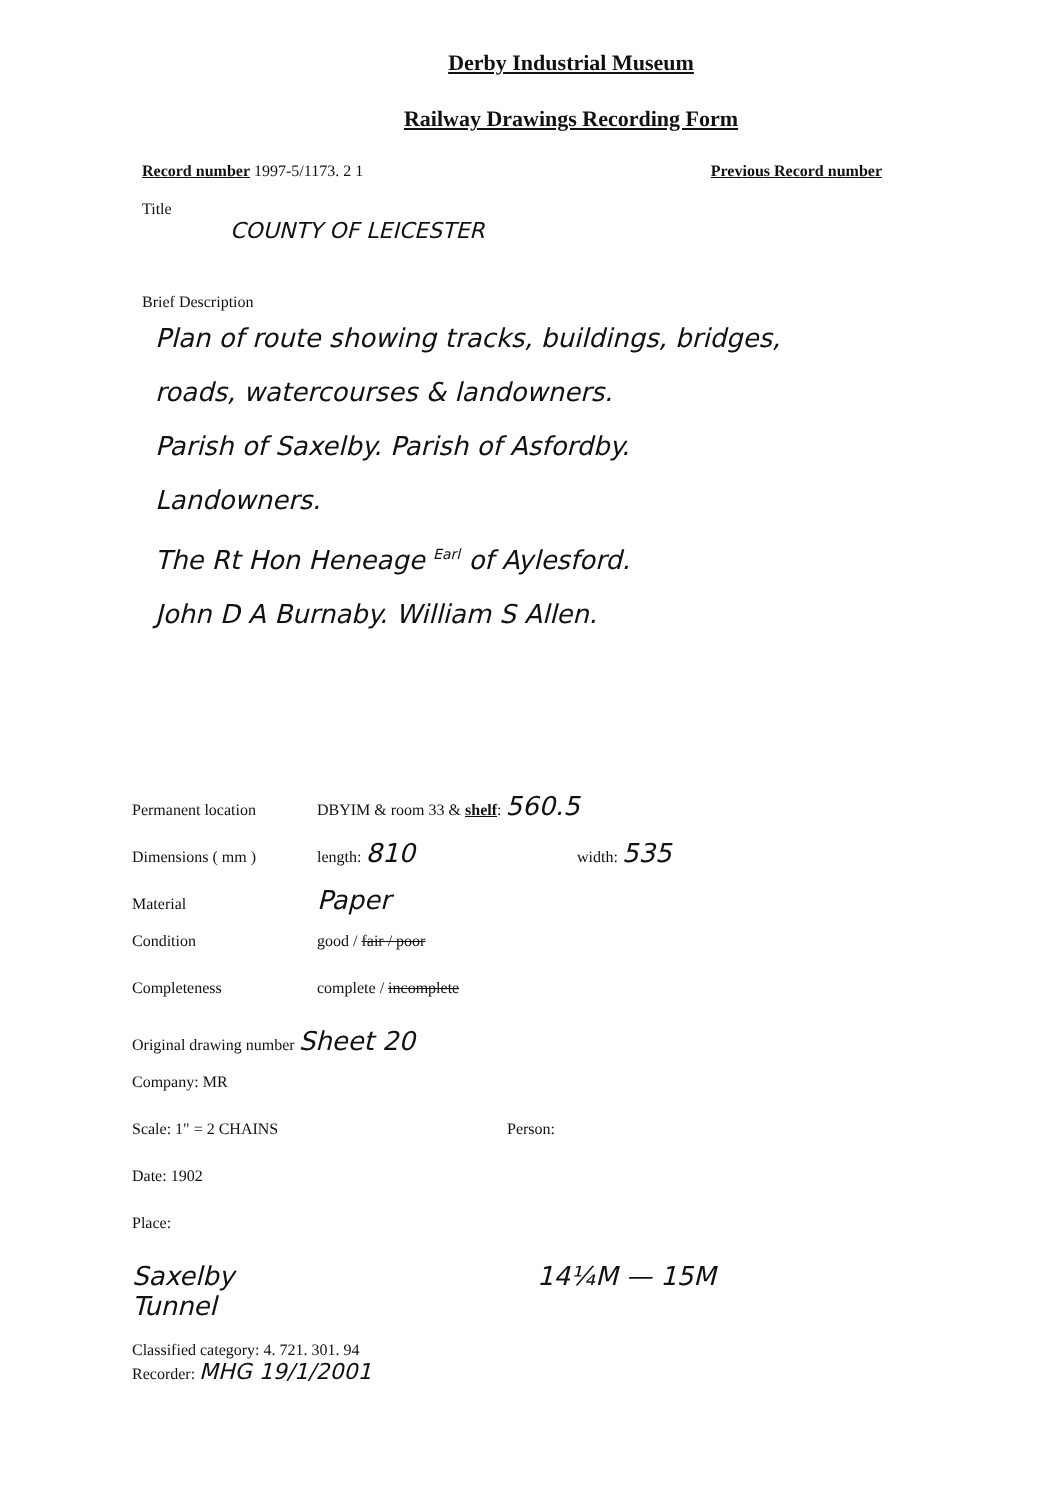Derby Industrial Museum
Railway Drawings Recording Form
Record number 1997-5/1173. 2 1 Previous Record number
Title
COUNTY OF LEICESTER
Brief Description
Plan of route showing tracks, buildings, bridges,
roads, watercourses & landowners.
Parish of Saxelby. Parish of Asfordby.
Landowners.
The Rt Hon Heneage <sup>Earl</sup> of Aylesford.
John D A Burnaby. William S Allen.
Permanent location DBYIM & room 33 & shelf: 560.5
Dimensions ( mm ) length: 810 width: 535
Material Paper
Condition good / fair / poor
Completeness complete / incomplete
Original drawing number Sheet 20
Company: MR
Scale: 1" = 2 CHAINS Person:
Date: 1902
Place:
Saxelby
Tunnel
14¼M — 15M
Classified category: 4. 721. 301. 94
Recorder: MHG 19/1/2001